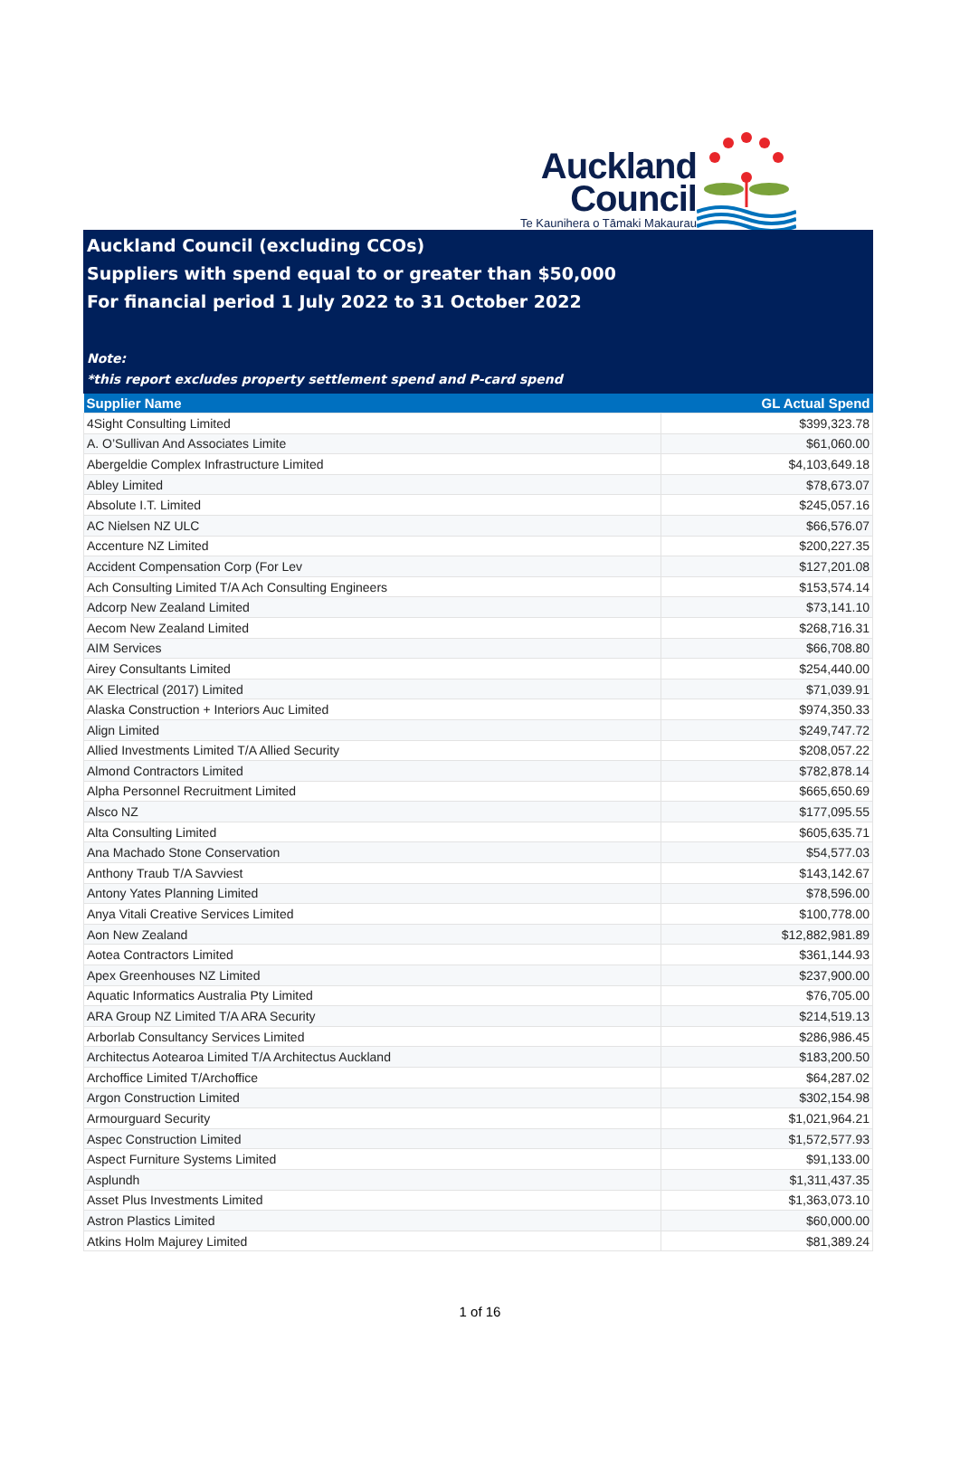Auckland
Council
Te Kaunihera o Tāmaki Makaurau
Auckland Council (excluding CCOs)
Suppliers with spend equal to or greater than $50,000
For financial period 1 July 2022 to 31 October 2022
Note:
*this report excludes property settlement spend and P-card spend
| Supplier Name | GL Actual Spend |
| --- | --- |
| 4Sight Consulting Limited | $399,323.78 |
| A. O’Sullivan And Associates Limite | $61,060.00 |
| Abergeldie Complex Infrastructure Limited | $4,103,649.18 |
| Abley Limited | $78,673.07 |
| Absolute I.T. Limited | $245,057.16 |
| AC Nielsen NZ ULC | $66,576.07 |
| Accenture NZ Limited | $200,227.35 |
| Accident Compensation Corp (For Lev | $127,201.08 |
| Ach Consulting Limited T/A Ach Consulting Engineers | $153,574.14 |
| Adcorp New Zealand Limited | $73,141.10 |
| Aecom New Zealand Limited | $268,716.31 |
| AIM Services | $66,708.80 |
| Airey Consultants Limited | $254,440.00 |
| AK Electrical (2017) Limited | $71,039.91 |
| Alaska Construction + Interiors Auc Limited | $974,350.33 |
| Align Limited | $249,747.72 |
| Allied Investments Limited T/A Allied Security | $208,057.22 |
| Almond Contractors Limited | $782,878.14 |
| Alpha Personnel Recruitment Limited | $665,650.69 |
| Alsco NZ | $177,095.55 |
| Alta Consulting Limited | $605,635.71 |
| Ana Machado Stone Conservation | $54,577.03 |
| Anthony Traub T/A Savviest | $143,142.67 |
| Antony Yates Planning Limited | $78,596.00 |
| Anya Vitali Creative Services Limited | $100,778.00 |
| Aon New Zealand | $12,882,981.89 |
| Aotea Contractors Limited | $361,144.93 |
| Apex Greenhouses NZ Limited | $237,900.00 |
| Aquatic Informatics Australia Pty Limited | $76,705.00 |
| ARA Group NZ Limited T/A ARA Security | $214,519.13 |
| Arborlab Consultancy Services Limited | $286,986.45 |
| Architectus Aotearoa Limited T/A Architectus Auckland | $183,200.50 |
| Archoffice Limited T/Archoffice | $64,287.02 |
| Argon Construction Limited | $302,154.98 |
| Armourguard Security | $1,021,964.21 |
| Aspec Construction Limited | $1,572,577.93 |
| Aspect Furniture Systems Limited | $91,133.00 |
| Asplundh | $1,311,437.35 |
| Asset Plus Investments Limited | $1,363,073.10 |
| Astron Plastics Limited | $60,000.00 |
| Atkins Holm Majurey Limited | $81,389.24 |
1 of 16